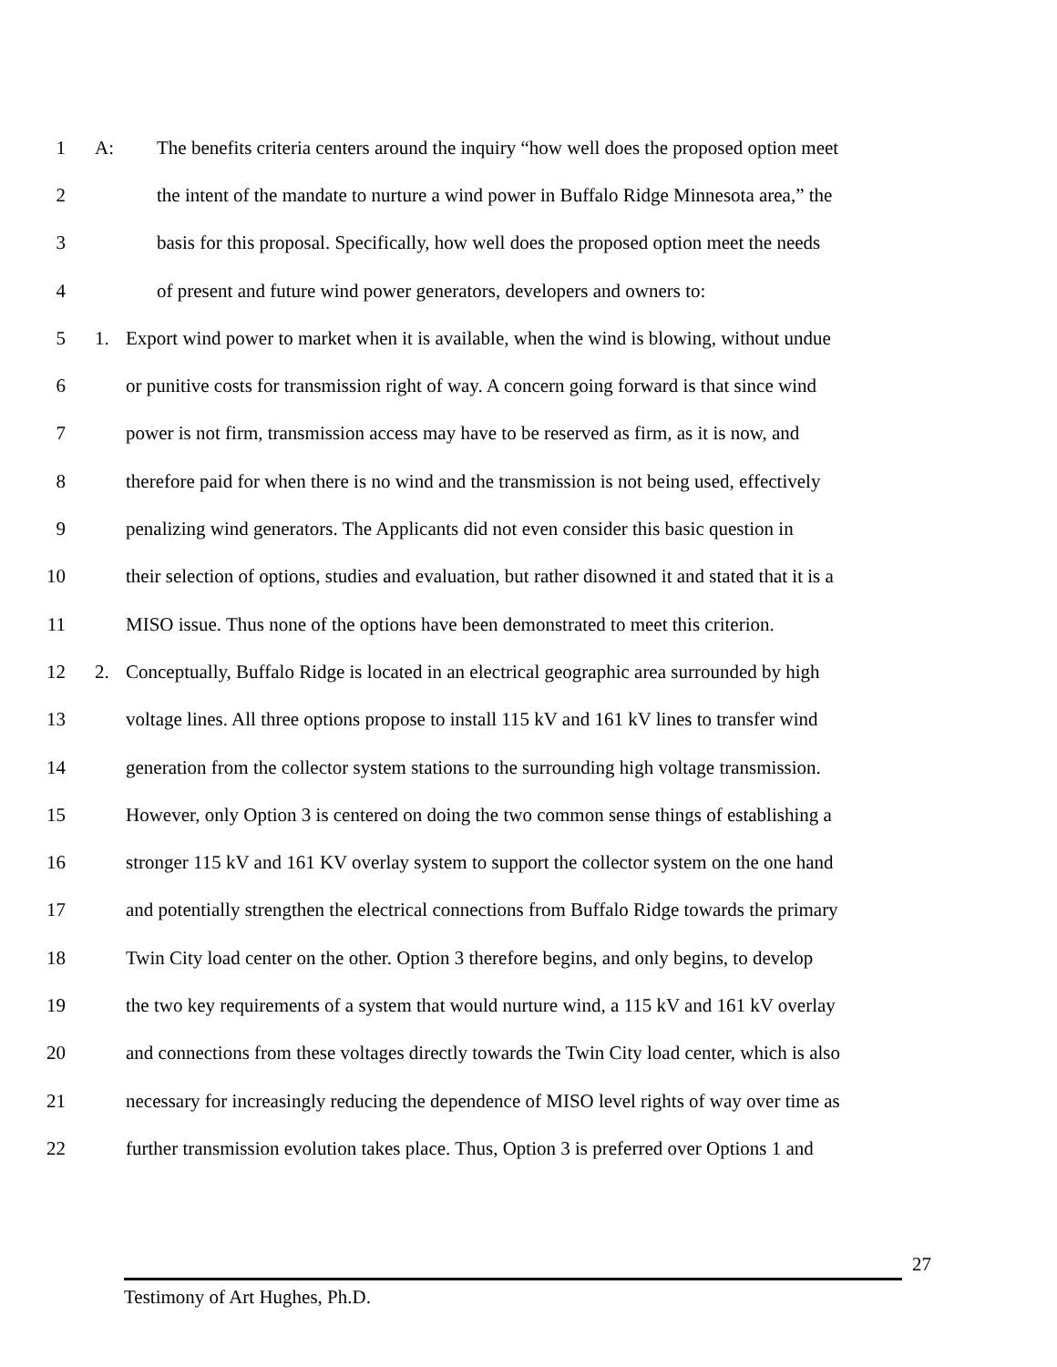1 A: The benefits criteria centers around the inquiry “how well does the proposed option meet
2 the intent of the mandate to nurture a wind power in Buffalo Ridge Minnesota area,” the
3 basis for this proposal. Specifically, how well does the proposed option meet the needs
4 of present and future wind power generators, developers and owners to:
5 1. Export wind power to market when it is available, when the wind is blowing, without undue
6 or punitive costs for transmission right of way. A concern going forward is that since wind
7 power is not firm, transmission access may have to be reserved as firm, as it is now, and
8 therefore paid for when there is no wind and the transmission is not being used, effectively
9 penalizing wind generators. The Applicants did not even consider this basic question in
10 their selection of options, studies and evaluation, but rather disowned it and stated that it is a
11 MISO issue. Thus none of the options have been demonstrated to meet this criterion.
12 2. Conceptually, Buffalo Ridge is located in an electrical geographic area surrounded by high
13 voltage lines. All three options propose to install 115 kV and 161 kV lines to transfer wind
14 generation from the collector system stations to the surrounding high voltage transmission.
15 However, only Option 3 is centered on doing the two common sense things of establishing a
16 stronger 115 kV and 161 KV overlay system to support the collector system on the one hand
17 and potentially strengthen the electrical connections from Buffalo Ridge towards the primary
18 Twin City load center on the other. Option 3 therefore begins, and only begins, to develop
19 the two key requirements of a system that would nurture wind, a 115 kV and 161 kV overlay
20 and connections from these voltages directly towards the Twin City load center, which is also
21 necessary for increasingly reducing the dependence of MISO level rights of way over time as
22 further transmission evolution takes place. Thus, Option 3 is preferred over Options 1 and
27
Testimony of Art Hughes, Ph.D.